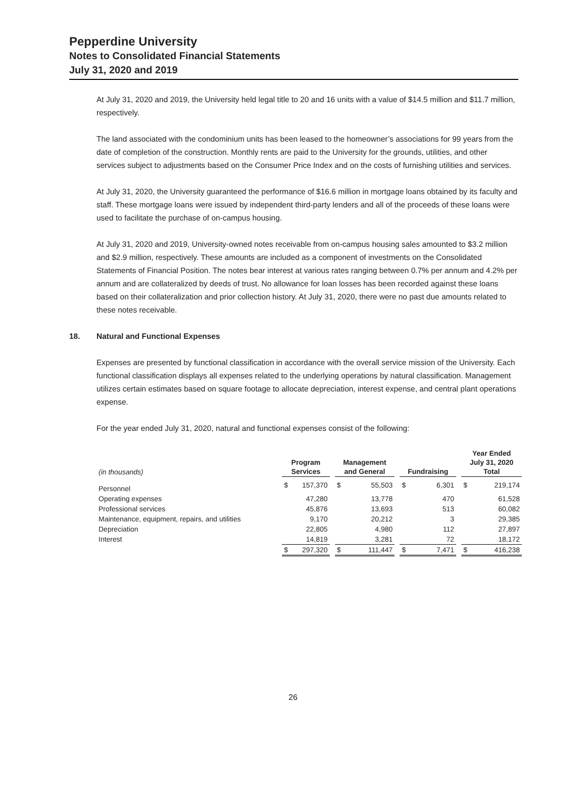Pepperdine University
Notes to Consolidated Financial Statements
July 31, 2020 and 2019
At July 31, 2020 and 2019, the University held legal title to 20 and 16 units with a value of $14.5 million and $11.7 million, respectively.
The land associated with the condominium units has been leased to the homeowner’s associations for 99 years from the date of completion of the construction. Monthly rents are paid to the University for the grounds, utilities, and other services subject to adjustments based on the Consumer Price Index and on the costs of furnishing utilities and services.
At July 31, 2020, the University guaranteed the performance of $16.6 million in mortgage loans obtained by its faculty and staff. These mortgage loans were issued by independent third-party lenders and all of the proceeds of these loans were used to facilitate the purchase of on-campus housing.
At July 31, 2020 and 2019, University-owned notes receivable from on-campus housing sales amounted to $3.2 million and $2.9 million, respectively. These amounts are included as a component of investments on the Consolidated Statements of Financial Position. The notes bear interest at various rates ranging between 0.7% per annum and 4.2% per annum and are collateralized by deeds of trust. No allowance for loan losses has been recorded against these loans based on their collateralization and prior collection history. At July 31, 2020, there were no past due amounts related to these notes receivable.
18. Natural and Functional Expenses
Expenses are presented by functional classification in accordance with the overall service mission of the University. Each functional classification displays all expenses related to the underlying operations by natural classification. Management utilizes certain estimates based on square footage to allocate depreciation, interest expense, and central plant operations expense.
For the year ended July 31, 2020, natural and functional expenses consist of the following:
| (in thousands) | Program Services | | | Management and General | | | Fundraising | | | Year Ended July 31, 2020 Total | |
| --- | --- | --- | --- | --- | --- | --- | --- | --- | --- | --- | --- |
| Personnel | $ | 157,370 | | $ | 55,503 | | $ | 6,301 | | $ | 219,174 |
| Operating expenses | | 47,280 | | | 13,778 | | | 470 | | | 61,528 |
| Professional services | | 45,876 | | | 13,693 | | | 513 | | | 60,082 |
| Maintenance, equipment, repairs, and utilities | | 9,170 | | | 20,212 | | | 3 | | | 29,385 |
| Depreciation | | 22,805 | | | 4,980 | | | 112 | | | 27,897 |
| Interest | | 14,819 | | | 3,281 | | | 72 | | | 18,172 |
| | $ | 297,320 | | $ | 111,447 | | $ | 7,471 | | $ | 416,238 |
26